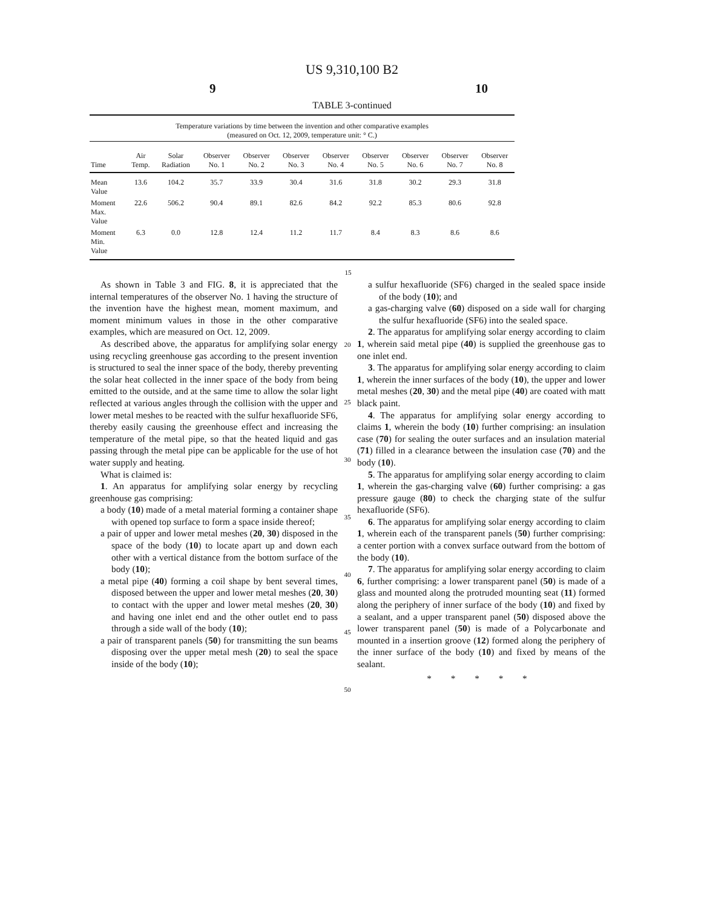US 9,310,100 B2
9 10
TABLE 3-continued
| Temperature variations by time between the invention and other comparative examples (measured on Oct. 12, 2009, temperature unit: ° C.) | | | | | | | | | | |
| Time | Air Temp. | Solar Radiation | Observer No. 1 | Observer No. 2 | Observer No. 3 | Observer No. 4 | Observer No. 5 | Observer No. 6 | Observer No. 7 | Observer No. 8 |
| Mean Value | 13.6 | 104.2 | 35.7 | 33.9 | 30.4 | 31.6 | 31.8 | 30.2 | 29.3 | 31.8 |
| Moment Max. Value | 22.6 | 506.2 | 90.4 | 89.1 | 82.6 | 84.2 | 92.2 | 85.3 | 80.6 | 92.8 |
| Moment Min. Value | 6.3 | 0.0 | 12.8 | 12.4 | 11.2 | 11.7 | 8.4 | 8.3 | 8.6 | 8.6 |
15
As shown in Table 3 and FIG. 8, it is appreciated that the internal temperatures of the observer No. 1 having the structure of the invention have the highest mean, moment maximum, and moment minimum values in those in the other comparative examples, which are measured on Oct. 12, 2009.
As described above, the apparatus for amplifying solar energy using recycling greenhouse gas according to the present invention is structured to seal the inner space of the body, thereby preventing the solar heat collected in the inner space of the body from being emitted to the outside, and at the same time to allow the solar light reflected at various angles through the collision with the upper and lower metal meshes to be reacted with the sulfur hexafluoride SF6, thereby easily causing the greenhouse effect and increasing the temperature of the metal pipe, so that the heated liquid and gas passing through the metal pipe can be applicable for the use of hot water supply and heating.
What is claimed is:
1. An apparatus for amplifying solar energy by recycling greenhouse gas comprising:
a body (10) made of a metal material forming a container shape with opened top surface to form a space inside thereof;
a pair of upper and lower metal meshes (20, 30) disposed in the space of the body (10) to locate apart up and down each other with a vertical distance from the bottom surface of the body (10);
a metal pipe (40) forming a coil shape by bent several times, disposed between the upper and lower metal meshes (20, 30) to contact with the upper and lower metal meshes (20, 30) and having one inlet end and the other outlet end to pass through a side wall of the body (10);
a pair of transparent panels (50) for transmitting the sun beams disposing over the upper metal mesh (20) to seal the space inside of the body (10);
20
25
30
35
40
45
50
a sulfur hexafluoride (SF6) charged in the sealed space inside of the body (10); and
a gas-charging valve (60) disposed on a side wall for charging the sulfur hexafluoride (SF6) into the sealed space.
2. The apparatus for amplifying solar energy according to claim 1, wherein said metal pipe (40) is supplied the greenhouse gas to one inlet end.
3. The apparatus for amplifying solar energy according to claim 1, wherein the inner surfaces of the body (10), the upper and lower metal meshes (20, 30) and the metal pipe (40) are coated with matt black paint.
4. The apparatus for amplifying solar energy according to claims 1, wherein the body (10) further comprising: an insulation case (70) for sealing the outer surfaces and an insulation material (71) filled in a clearance between the insulation case (70) and the body (10).
5. The apparatus for amplifying solar energy according to claim 1, wherein the gas-charging valve (60) further comprising: a gas pressure gauge (80) to check the charging state of the sulfur hexafluoride (SF6).
6. The apparatus for amplifying solar energy according to claim 1, wherein each of the transparent panels (50) further comprising: a center portion with a convex surface outward from the bottom of the body (10).
7. The apparatus for amplifying solar energy according to claim 6, further comprising: a lower transparent panel (50) is made of a glass and mounted along the protruded mounting seat (11) formed along the periphery of inner surface of the body (10) and fixed by a sealant, and a upper transparent panel (50) disposed above the lower transparent panel (50) is made of a Polycarbonate and mounted in a insertion groove (12) formed along the periphery of the inner surface of the body (10) and fixed by means of the sealant.
* * * * *